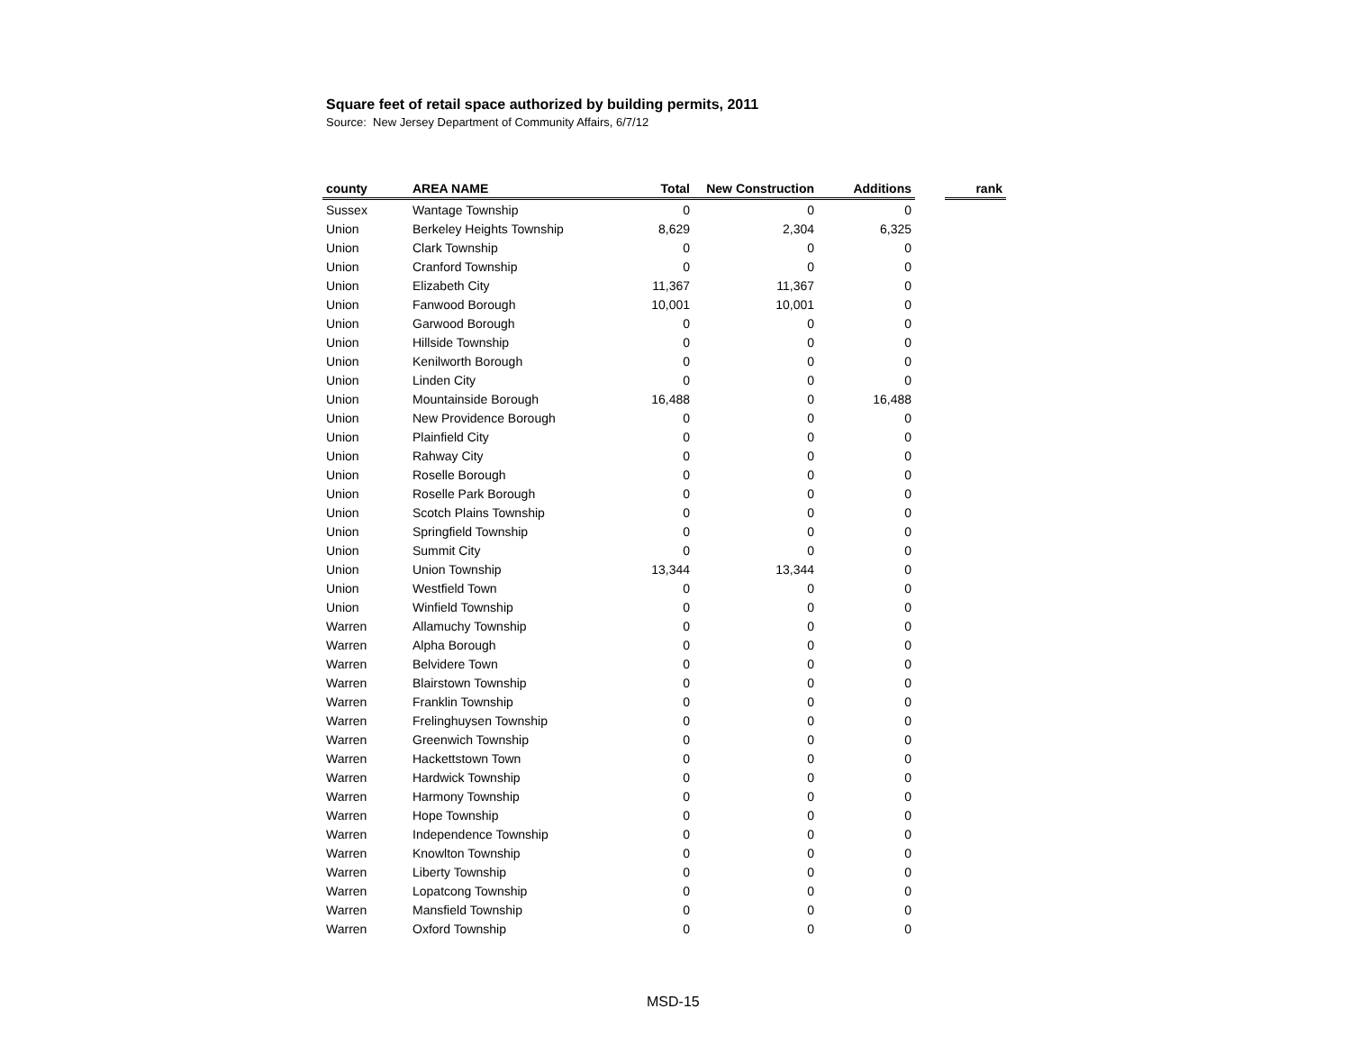Square feet of retail space authorized by building permits, 2011
Source: New Jersey Department of Community Affairs, 6/7/12
| county | AREA NAME | Total | New Construction | Additions | | rank |
| --- | --- | --- | --- | --- | --- | --- |
| Sussex | Wantage Township | 0 | 0 | 0 | | |
| Union | Berkeley Heights Township | 8,629 | 2,304 | 6,325 | | |
| Union | Clark Township | 0 | 0 | 0 | | |
| Union | Cranford Township | 0 | 0 | 0 | | |
| Union | Elizabeth City | 11,367 | 11,367 | 0 | | |
| Union | Fanwood Borough | 10,001 | 10,001 | 0 | | |
| Union | Garwood Borough | 0 | 0 | 0 | | |
| Union | Hillside Township | 0 | 0 | 0 | | |
| Union | Kenilworth Borough | 0 | 0 | 0 | | |
| Union | Linden City | 0 | 0 | 0 | | |
| Union | Mountainside Borough | 16,488 | 0 | 16,488 | | |
| Union | New Providence Borough | 0 | 0 | 0 | | |
| Union | Plainfield City | 0 | 0 | 0 | | |
| Union | Rahway City | 0 | 0 | 0 | | |
| Union | Roselle Borough | 0 | 0 | 0 | | |
| Union | Roselle Park Borough | 0 | 0 | 0 | | |
| Union | Scotch Plains Township | 0 | 0 | 0 | | |
| Union | Springfield Township | 0 | 0 | 0 | | |
| Union | Summit City | 0 | 0 | 0 | | |
| Union | Union Township | 13,344 | 13,344 | 0 | | |
| Union | Westfield Town | 0 | 0 | 0 | | |
| Union | Winfield Township | 0 | 0 | 0 | | |
| Warren | Allamuchy Township | 0 | 0 | 0 | | |
| Warren | Alpha Borough | 0 | 0 | 0 | | |
| Warren | Belvidere Town | 0 | 0 | 0 | | |
| Warren | Blairstown Township | 0 | 0 | 0 | | |
| Warren | Franklin Township | 0 | 0 | 0 | | |
| Warren | Frelinghuysen Township | 0 | 0 | 0 | | |
| Warren | Greenwich Township | 0 | 0 | 0 | | |
| Warren | Hackettstown Town | 0 | 0 | 0 | | |
| Warren | Hardwick Township | 0 | 0 | 0 | | |
| Warren | Harmony Township | 0 | 0 | 0 | | |
| Warren | Hope Township | 0 | 0 | 0 | | |
| Warren | Independence Township | 0 | 0 | 0 | | |
| Warren | Knowlton Township | 0 | 0 | 0 | | |
| Warren | Liberty Township | 0 | 0 | 0 | | |
| Warren | Lopatcong Township | 0 | 0 | 0 | | |
| Warren | Mansfield Township | 0 | 0 | 0 | | |
| Warren | Oxford Township | 0 | 0 | 0 | | |
MSD-15